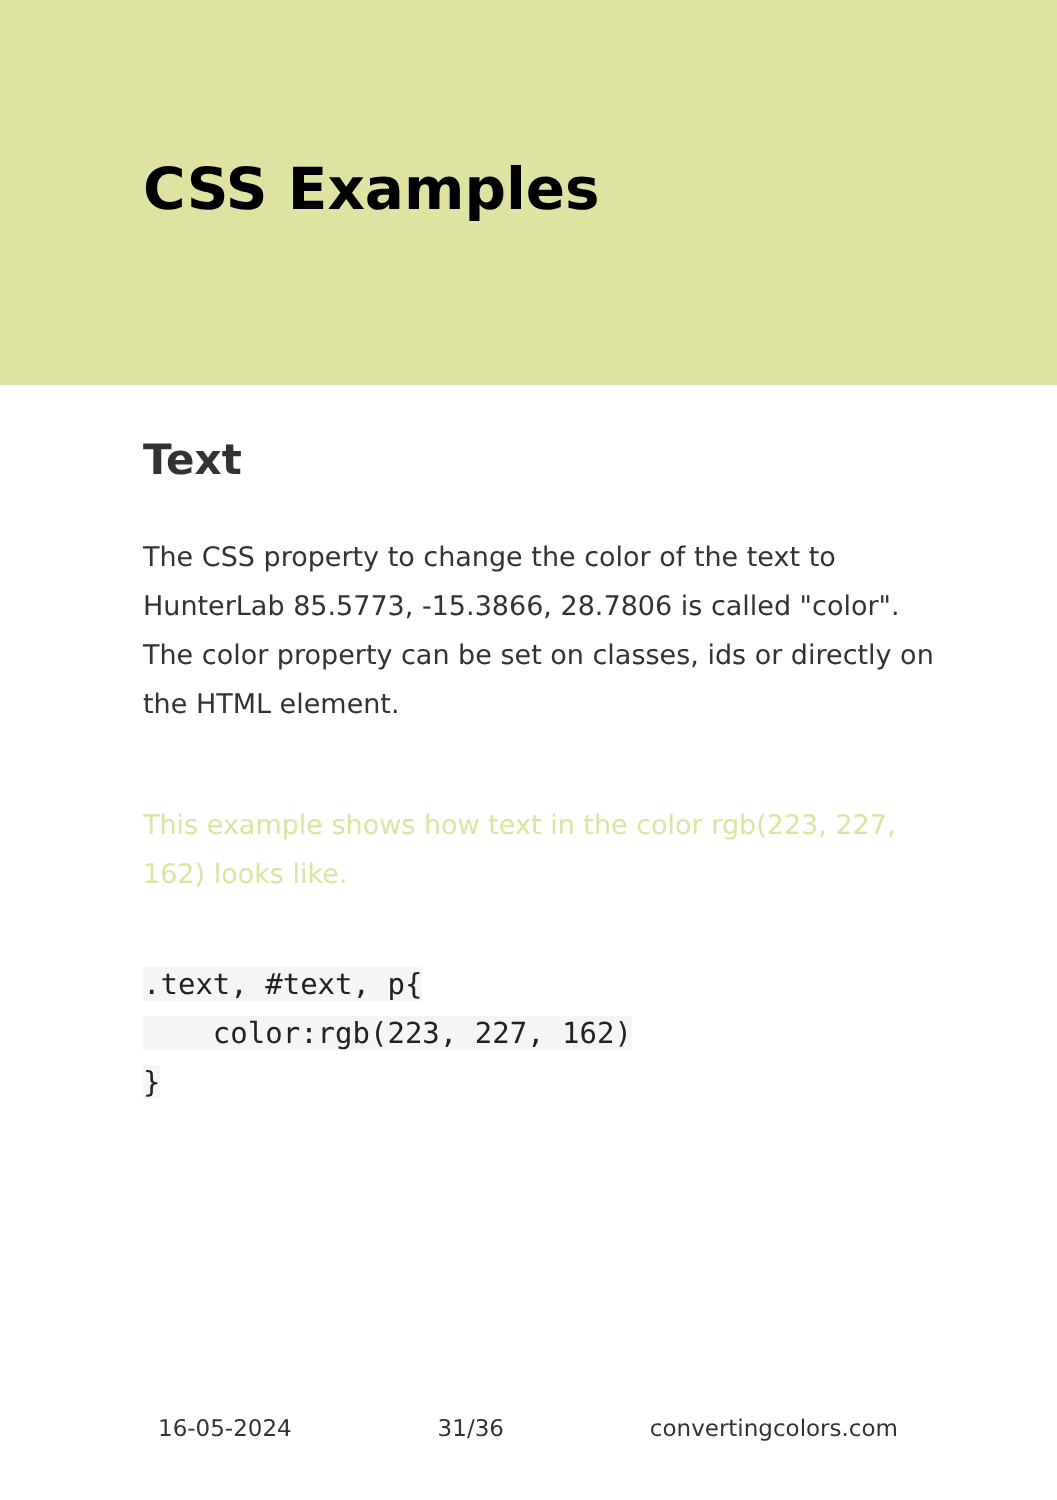CSS Examples
Text
The CSS property to change the color of the text to HunterLab 85.5773, -15.3866, 28.7806 is called "color". The color property can be set on classes, ids or directly on the HTML element.
This example shows how text in the color rgb(223, 227, 162) looks like.
.text, #text, p{
    color:rgb(223, 227, 162)
}
16-05-2024 31/36 convertingcolors.com